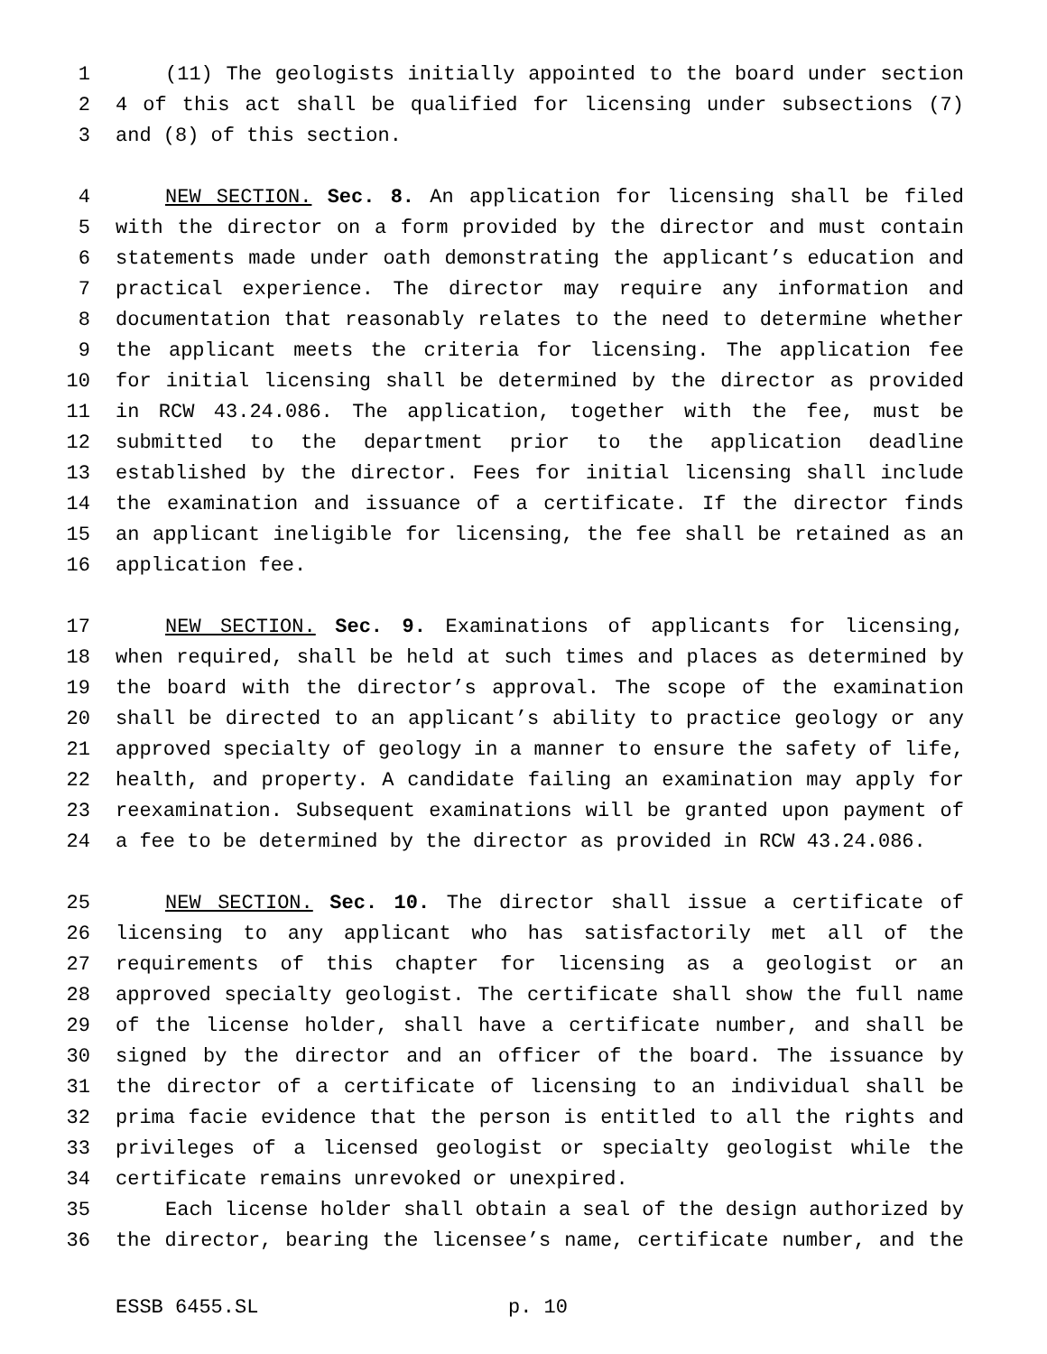1 (11) The geologists initially appointed to the board under section
2 4 of this act shall be qualified for licensing under subsections (7)
3 and (8) of this section.
4 NEW SECTION. Sec. 8. An application for licensing shall be filed
5 with the director on a form provided by the director and must contain
6 statements made under oath demonstrating the applicant’s education and
7 practical experience. The director may require any information and
8 documentation that reasonably relates to the need to determine whether
9 the applicant meets the criteria for licensing. The application fee
10 for initial licensing shall be determined by the director as provided
11 in RCW 43.24.086. The application, together with the fee, must be
12 submitted to the department prior to the application deadline
13 established by the director. Fees for initial licensing shall include
14 the examination and issuance of a certificate. If the director finds
15 an applicant ineligible for licensing, the fee shall be retained as an
16 application fee.
17 NEW SECTION. Sec. 9. Examinations of applicants for licensing,
18 when required, shall be held at such times and places as determined by
19 the board with the director’s approval. The scope of the examination
20 shall be directed to an applicant’s ability to practice geology or any
21 approved specialty of geology in a manner to ensure the safety of life,
22 health, and property. A candidate failing an examination may apply for
23 reexamination. Subsequent examinations will be granted upon payment of
24 a fee to be determined by the director as provided in RCW 43.24.086.
25 NEW SECTION. Sec. 10. The director shall issue a certificate of
26 licensing to any applicant who has satisfactorily met all of the
27 requirements of this chapter for licensing as a geologist or an
28 approved specialty geologist. The certificate shall show the full name
29 of the license holder, shall have a certificate number, and shall be
30 signed by the director and an officer of the board. The issuance by
31 the director of a certificate of licensing to an individual shall be
32 prima facie evidence that the person is entitled to all the rights and
33 privileges of a licensed geologist or specialty geologist while the
34 certificate remains unrevoked or unexpired.
35 Each license holder shall obtain a seal of the design authorized by
36 the director, bearing the licensee’s name, certificate number, and the
ESSB 6455.SL p. 10